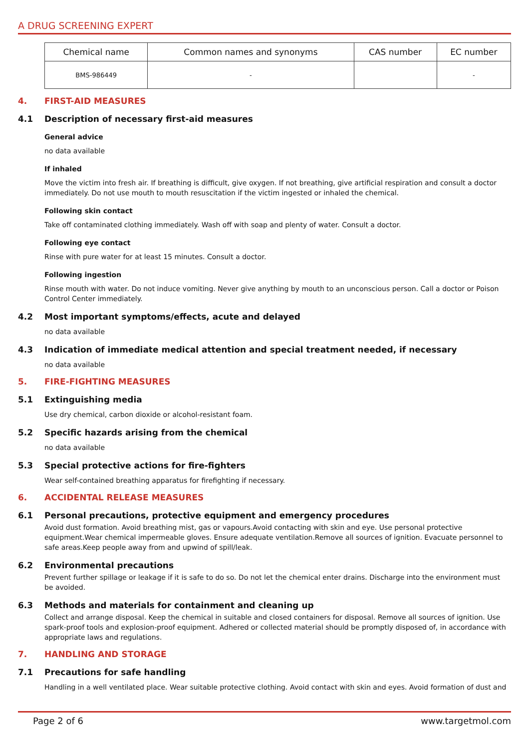A DRUG SCREENING EXPERT
| Chemical name | Common names and synonyms | CAS number | EC number |
| --- | --- | --- | --- |
| BMS-986449 | - | | - |
4. FIRST-AID MEASURES
4.1 Description of necessary first-aid measures
General advice
no data available
If inhaled
Move the victim into fresh air. If breathing is difficult, give oxygen. If not breathing, give artificial respiration and consult a doctor immediately. Do not use mouth to mouth resuscitation if the victim ingested or inhaled the chemical.
Following skin contact
Take off contaminated clothing immediately. Wash off with soap and plenty of water. Consult a doctor.
Following eye contact
Rinse with pure water for at least 15 minutes. Consult a doctor.
Following ingestion
Rinse mouth with water. Do not induce vomiting. Never give anything by mouth to an unconscious person. Call a doctor or Poison Control Center immediately.
4.2 Most important symptoms/effects, acute and delayed
no data available
4.3 Indication of immediate medical attention and special treatment needed, if necessary
no data available
5. FIRE-FIGHTING MEASURES
5.1 Extinguishing media
Use dry chemical, carbon dioxide or alcohol-resistant foam.
5.2 Specific hazards arising from the chemical
no data available
5.3 Special protective actions for fire-fighters
Wear self-contained breathing apparatus for firefighting if necessary.
6. ACCIDENTAL RELEASE MEASURES
6.1 Personal precautions, protective equipment and emergency procedures
Avoid dust formation. Avoid breathing mist, gas or vapours.Avoid contacting with skin and eye. Use personal protective equipment.Wear chemical impermeable gloves. Ensure adequate ventilation.Remove all sources of ignition. Evacuate personnel to safe areas.Keep people away from and upwind of spill/leak.
6.2 Environmental precautions
Prevent further spillage or leakage if it is safe to do so. Do not let the chemical enter drains. Discharge into the environment must be avoided.
6.3 Methods and materials for containment and cleaning up
Collect and arrange disposal. Keep the chemical in suitable and closed containers for disposal. Remove all sources of ignition. Use spark-proof tools and explosion-proof equipment. Adhered or collected material should be promptly disposed of, in accordance with appropriate laws and regulations.
7. HANDLING AND STORAGE
7.1 Precautions for safe handling
Handling in a well ventilated place. Wear suitable protective clothing. Avoid contact with skin and eyes. Avoid formation of dust and
Page 2 of 6 www.targetmol.com